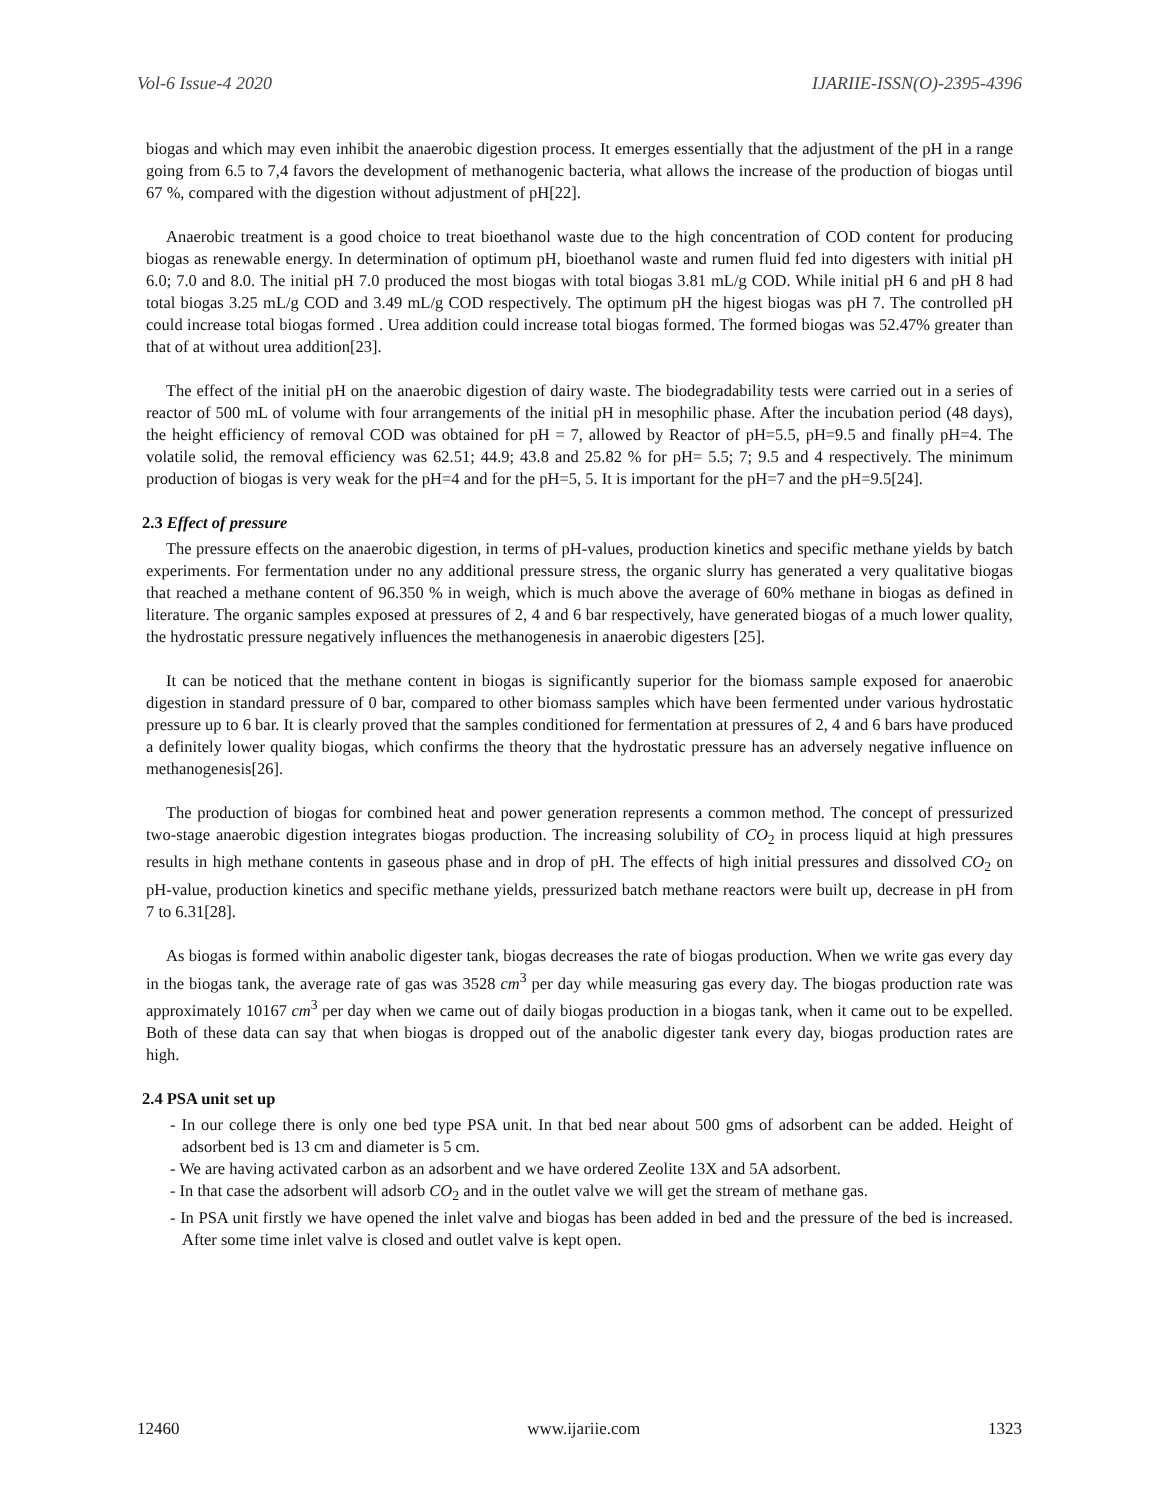Vol-6 Issue-4 2020 IJARIIE-ISSN(O)-2395-4396
biogas and which may even inhibit the anaerobic digestion process. It emerges essentially that the adjustment of the pH in a range going from 6.5 to 7,4 favors the development of methanogenic bacteria, what allows the increase of the production of biogas until 67 %, compared with the digestion without adjustment of pH[22].
Anaerobic treatment is a good choice to treat bioethanol waste due to the high concentration of COD content for producing biogas as renewable energy. In determination of optimum pH, bioethanol waste and rumen fluid fed into digesters with initial pH 6.0; 7.0 and 8.0. The initial pH 7.0 produced the most biogas with total biogas 3.81 mL/g COD. While initial pH 6 and pH 8 had total biogas 3.25 mL/g COD and 3.49 mL/g COD respectively. The optimum pH the higest biogas was pH 7. The controlled pH could increase total biogas formed . Urea addition could increase total biogas formed. The formed biogas was 52.47% greater than that of at without urea addition[23].
The effect of the initial pH on the anaerobic digestion of dairy waste. The biodegradability tests were carried out in a series of reactor of 500 mL of volume with four arrangements of the initial pH in mesophilic phase. After the incubation period (48 days), the height efficiency of removal COD was obtained for pH = 7, allowed by Reactor of pH=5.5, pH=9.5 and finally pH=4. The volatile solid, the removal efficiency was 62.51; 44.9; 43.8 and 25.82 % for pH= 5.5; 7; 9.5 and 4 respectively. The minimum production of biogas is very weak for the pH=4 and for the pH=5, 5. It is important for the pH=7 and the pH=9.5[24].
2.3 Effect of pressure
The pressure effects on the anaerobic digestion, in terms of pH-values, production kinetics and specific methane yields by batch experiments. For fermentation under no any additional pressure stress, the organic slurry has generated a very qualitative biogas that reached a methane content of 96.350 % in weigh, which is much above the average of 60% methane in biogas as defined in literature. The organic samples exposed at pressures of 2, 4 and 6 bar respectively, have generated biogas of a much lower quality, the hydrostatic pressure negatively influences the methanogenesis in anaerobic digesters [25].
It can be noticed that the methane content in biogas is significantly superior for the biomass sample exposed for anaerobic digestion in standard pressure of 0 bar, compared to other biomass samples which have been fermented under various hydrostatic pressure up to 6 bar. It is clearly proved that the samples conditioned for fermentation at pressures of 2, 4 and 6 bars have produced a definitely lower quality biogas, which confirms the theory that the hydrostatic pressure has an adversely negative influence on methanogenesis[26].
The production of biogas for combined heat and power generation represents a common method. The concept of pressurized two-stage anaerobic digestion integrates biogas production. The increasing solubility of CO<sub>2</sub> in process liquid at high pressures results in high methane contents in gaseous phase and in drop of pH. The effects of high initial pressures and dissolved CO<sub>2</sub> on pH-value, production kinetics and specific methane yields, pressurized batch methane reactors were built up, decrease in pH from 7 to 6.31[28].
As biogas is formed within anabolic digester tank, biogas decreases the rate of biogas production. When we write gas every day in the biogas tank, the average rate of gas was 3528 cm<sup>3</sup> per day while measuring gas every day. The biogas production rate was approximately 10167 cm<sup>3</sup> per day when we came out of daily biogas production in a biogas tank, when it came out to be expelled. Both of these data can say that when biogas is dropped out of the anabolic digester tank every day, biogas production rates are high.
2.4 PSA unit set up
- In our college there is only one bed type PSA unit. In that bed near about 500 gms of adsorbent can be added. Height of adsorbent bed is 13 cm and diameter is 5 cm.
- We are having activated carbon as an adsorbent and we have ordered Zeolite 13X and 5A adsorbent.
- In that case the adsorbent will adsorb CO<sub>2</sub> and in the outlet valve we will get the stream of methane gas.
- In PSA unit firstly we have opened the inlet valve and biogas has been added in bed and the pressure of the bed is increased. After some time inlet valve is closed and outlet valve is kept open.
12460 www.ijariie.com 1323